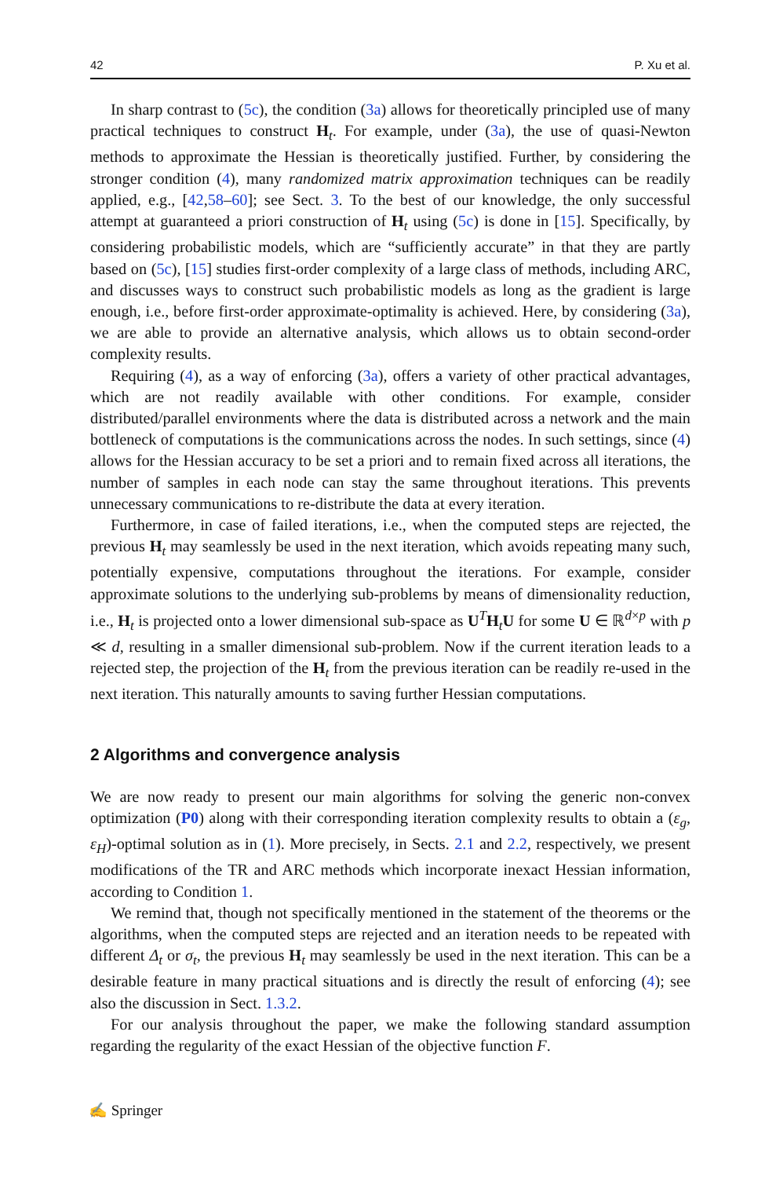42 P. Xu et al.
In sharp contrast to (5c), the condition (3a) allows for theoretically principled use of many practical techniques to construct H<sub>t</sub>. For example, under (3a), the use of quasi-Newton methods to approximate the Hessian is theoretically justified. Further, by considering the stronger condition (4), many randomized matrix approximation techniques can be readily applied, e.g., [42,58–60]; see Sect. 3. To the best of our knowledge, the only successful attempt at guaranteed a priori construction of H<sub>t</sub> using (5c) is done in [15]. Specifically, by considering probabilistic models, which are “sufficiently accurate” in that they are partly based on (5c), [15] studies first-order complexity of a large class of methods, including ARC, and discusses ways to construct such probabilistic models as long as the gradient is large enough, i.e., before first-order approximate-optimality is achieved. Here, by considering (3a), we are able to provide an alternative analysis, which allows us to obtain second-order complexity results.
Requiring (4), as a way of enforcing (3a), offers a variety of other practical advantages, which are not readily available with other conditions. For example, consider distributed/parallel environments where the data is distributed across a network and the main bottleneck of computations is the communications across the nodes. In such settings, since (4) allows for the Hessian accuracy to be set a priori and to remain fixed across all iterations, the number of samples in each node can stay the same throughout iterations. This prevents unnecessary communications to re-distribute the data at every iteration.
Furthermore, in case of failed iterations, i.e., when the computed steps are rejected, the previous H<sub>t</sub> may seamlessly be used in the next iteration, which avoids repeating many such, potentially expensive, computations throughout the iterations. For example, consider approximate solutions to the underlying sub-problems by means of dimensionality reduction, i.e., H<sub>t</sub> is projected onto a lower dimensional sub-space as U<sup>T</sup>H<sub>t</sub>U for some U ∈ ℝ<sup>d×p</sup> with p ≪ d, resulting in a smaller dimensional sub-problem. Now if the current iteration leads to a rejected step, the projection of the H<sub>t</sub> from the previous iteration can be readily re-used in the next iteration. This naturally amounts to saving further Hessian computations.
2 Algorithms and convergence analysis
We are now ready to present our main algorithms for solving the generic non-convex optimization (P0) along with their corresponding iteration complexity results to obtain a (ε<sub>g</sub>, ε<sub>H</sub>)-optimal solution as in (1). More precisely, in Sects. 2.1 and 2.2, respectively, we present modifications of the TR and ARC methods which incorporate inexact Hessian information, according to Condition 1.
We remind that, though not specifically mentioned in the statement of the theorems or the algorithms, when the computed steps are rejected and an iteration needs to be repeated with different Δ<sub>t</sub> or σ<sub>t</sub>, the previous H<sub>t</sub> may seamlessly be used in the next iteration. This can be a desirable feature in many practical situations and is directly the result of enforcing (4); see also the discussion in Sect. 1.3.2.
For our analysis throughout the paper, we make the following standard assumption regarding the regularity of the exact Hessian of the objective function F.
✍ Springer